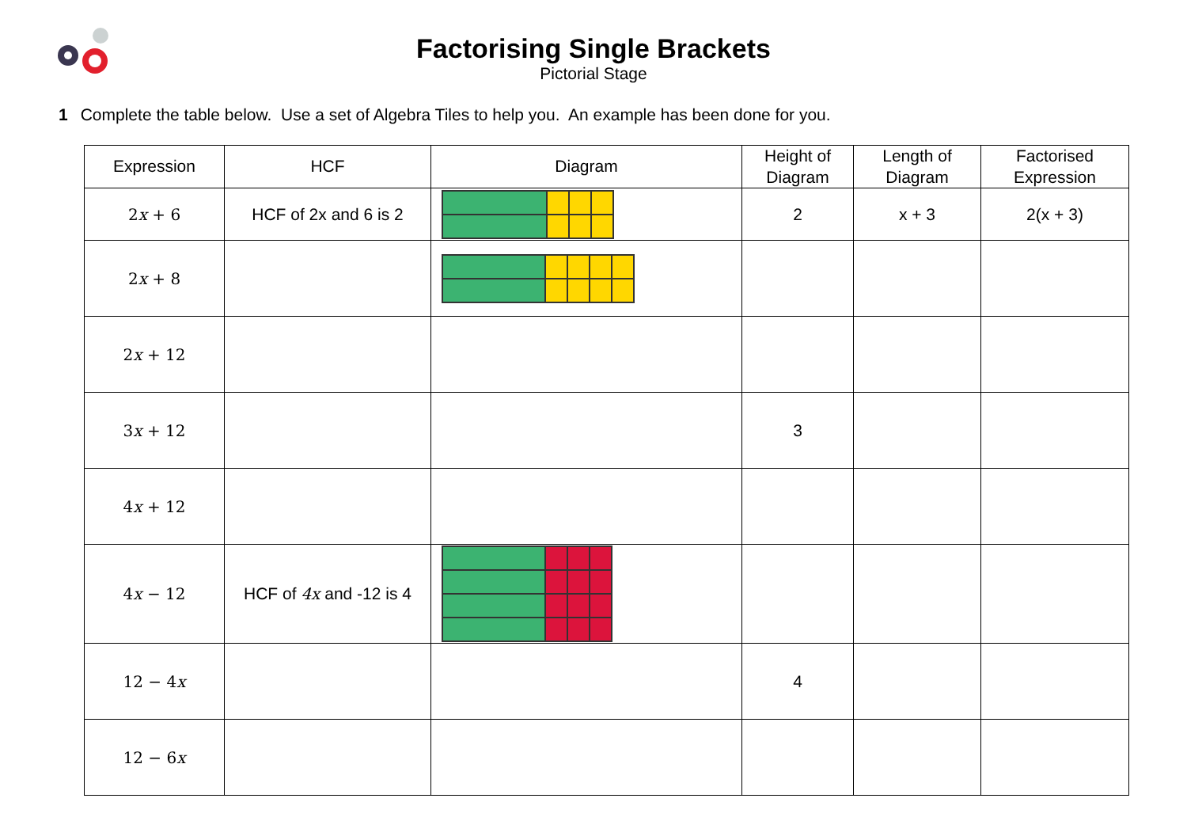Factorising Single Brackets
Pictorial Stage
1 Complete the table below. Use a set of Algebra Tiles to help you. An example has been done for you.
| Expression | HCF | Diagram | Height of Diagram | Length of Diagram | Factorised Expression |
| --- | --- | --- | --- | --- | --- |
| 2 x + 6 | HCF of 2x and 6 is 2 | | 2 | x + 3 | 2(x + 3) |
| 2 x + 8 | | | | | |
| 2 x + 12 | | | | | |
| 3 x + 12 | | | 3 | | |
| 4 x + 12 | | | | | |
| 4 x − 12 | HCF of 4x and -12 is 4 | | | | |
| 12 − 4 x | | | 4 | | |
| 12 − 6 x | | | | | |